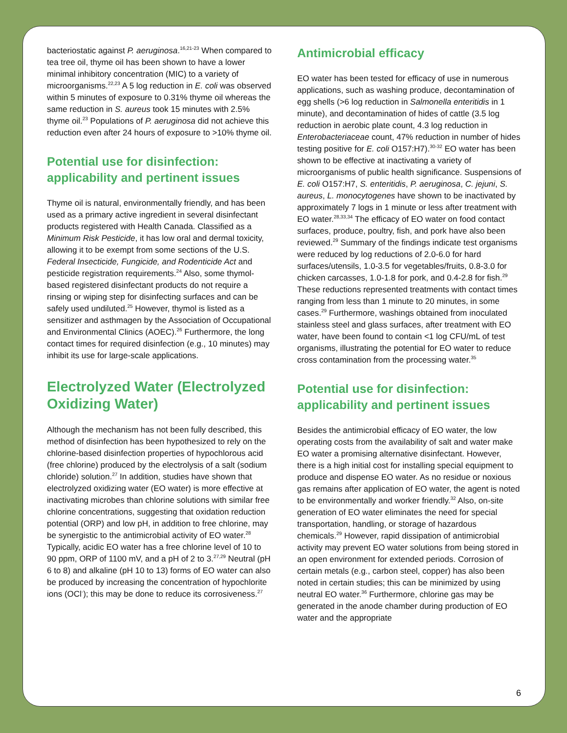bacteriostatic against P. aeruginosa.<sup>16,21-23</sup> When compared to tea tree oil, thyme oil has been shown to have a lower minimal inhibitory concentration (MIC) to a variety of microorganisms.<sup>22,23</sup> A 5 log reduction in E. coli was observed within 5 minutes of exposure to 0.31% thyme oil whereas the same reduction in S. aureus took 15 minutes with 2.5% thyme oil.<sup>23</sup> Populations of P. aeruginosa did not achieve this reduction even after 24 hours of exposure to >10% thyme oil.
Potential use for disinfection: applicability and pertinent issues
Thyme oil is natural, environmentally friendly, and has been used as a primary active ingredient in several disinfectant products registered with Health Canada. Classified as a Minimum Risk Pesticide, it has low oral and dermal toxicity, allowing it to be exempt from some sections of the U.S. Federal Insecticide, Fungicide, and Rodenticide Act and pesticide registration requirements.<sup>24</sup> Also, some thymol-based registered disinfectant products do not require a rinsing or wiping step for disinfecting surfaces and can be safely used undiluted.<sup>25</sup> However, thymol is listed as a sensitizer and asthmagen by the Association of Occupational and Environmental Clinics (AOEC).<sup>26</sup> Furthermore, the long contact times for required disinfection (e.g., 10 minutes) may inhibit its use for large-scale applications.
Electrolyzed Water (Electrolyzed Oxidizing Water)
Although the mechanism has not been fully described, this method of disinfection has been hypothesized to rely on the chlorine-based disinfection properties of hypochlorous acid (free chlorine) produced by the electrolysis of a salt (sodium chloride) solution.<sup>27</sup> In addition, studies have shown that electrolyzed oxidizing water (EO water) is more effective at inactivating microbes than chlorine solutions with similar free chlorine concentrations, suggesting that oxidation reduction potential (ORP) and low pH, in addition to free chlorine, may be synergistic to the antimicrobial activity of EO water.<sup>28</sup> Typically, acidic EO water has a free chlorine level of 10 to 90 ppm, ORP of 1100 mV, and a pH of 2 to 3.<sup>27,29</sup> Neutral (pH 6 to 8) and alkaline (pH 10 to 13) forms of EO water can also be produced by increasing the concentration of hypochlorite ions (OCl<sup>-</sup>); this may be done to reduce its corrosiveness.<sup>27</sup>
Antimicrobial efficacy
EO water has been tested for efficacy of use in numerous applications, such as washing produce, decontamination of egg shells (>6 log reduction in Salmonella enteritidis in 1 minute), and decontamination of hides of cattle (3.5 log reduction in aerobic plate count, 4.3 log reduction in Enterobacteriaceae count, 47% reduction in number of hides testing positive for E. coli O157:H7).<sup>30-32</sup> EO water has been shown to be effective at inactivating a variety of microorganisms of public health significance. Suspensions of E. coli O157:H7, S. enteritidis, P. aeruginosa, C. jejuni, S. aureus, L. monocytogenes have shown to be inactivated by approximately 7 logs in 1 minute or less after treatment with EO water.<sup>28,33,34</sup> The efficacy of EO water on food contact surfaces, produce, poultry, fish, and pork have also been reviewed.<sup>29</sup> Summary of the findings indicate test organisms were reduced by log reductions of 2.0-6.0 for hard surfaces/utensils, 1.0-3.5 for vegetables/fruits, 0.8-3.0 for chicken carcasses, 1.0-1.8 for pork, and 0.4-2.8 for fish.<sup>29</sup> These reductions represented treatments with contact times ranging from less than 1 minute to 20 minutes, in some cases.<sup>29</sup> Furthermore, washings obtained from inoculated stainless steel and glass surfaces, after treatment with EO water, have been found to contain <1 log CFU/mL of test organisms, illustrating the potential for EO water to reduce cross contamination from the processing water.<sup>35</sup>
Potential use for disinfection: applicability and pertinent issues
Besides the antimicrobial efficacy of EO water, the low operating costs from the availability of salt and water make EO water a promising alternative disinfectant. However, there is a high initial cost for installing special equipment to produce and dispense EO water. As no residue or noxious gas remains after application of EO water, the agent is noted to be environmentally and worker friendly.<sup>32</sup> Also, on-site generation of EO water eliminates the need for special transportation, handling, or storage of hazardous chemicals.<sup>29</sup> However, rapid dissipation of antimicrobial activity may prevent EO water solutions from being stored in an open environment for extended periods. Corrosion of certain metals (e.g., carbon steel, copper) has also been noted in certain studies; this can be minimized by using neutral EO water.<sup>36</sup> Furthermore, chlorine gas may be generated in the anode chamber during production of EO water and the appropriate
6